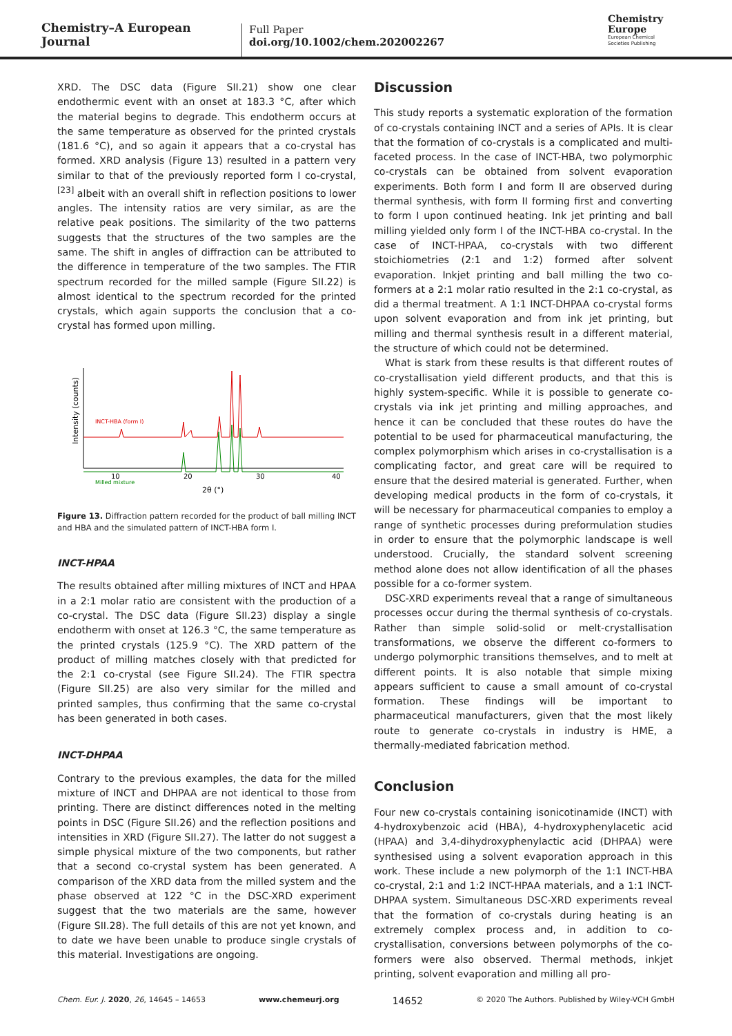Chemistry–A European Journal
Full Paper
doi.org/10.1002/chem.202002267
Chemistry
Europe
European Chemical
Societies Publishing
XRD. The DSC data (Figure SII.21) show one clear endothermic event with an onset at 183.3 °C, after which the material begins to degrade. This endotherm occurs at the same temperature as observed for the printed crystals (181.6 °C), and so again it appears that a co-crystal has formed. XRD analysis (Figure 13) resulted in a pattern very similar to that of the previously reported form I co-crystal,<sup>[23]</sup> albeit with an overall shift in reflection positions to lower angles. The intensity ratios are very similar, as are the relative peak positions. The similarity of the two patterns suggests that the structures of the two samples are the same. The shift in angles of diffraction can be attributed to the difference in temperature of the two samples. The FTIR spectrum recorded for the milled sample (Figure SII.22) is almost identical to the spectrum recorded for the printed crystals, which again supports the conclusion that a co-crystal has formed upon milling.
Intensity (counts)
INCT-HBA (form I)
Milled mixture
10
20
30
40
2θ (°)
Figure 13. Diffraction pattern recorded for the product of ball milling INCT and HBA and the simulated pattern of INCT-HBA form I.
INCT-HPAA
The results obtained after milling mixtures of INCT and HPAA in a 2:1 molar ratio are consistent with the production of a co-crystal. The DSC data (Figure SII.23) display a single endotherm with onset at 126.3 °C, the same temperature as the printed crystals (125.9 °C). The XRD pattern of the product of milling matches closely with that predicted for the 2:1 co-crystal (see Figure SII.24). The FTIR spectra (Figure SII.25) are also very similar for the milled and printed samples, thus confirming that the same co-crystal has been generated in both cases.
INCT-DHPAA
Contrary to the previous examples, the data for the milled mixture of INCT and DHPAA are not identical to those from printing. There are distinct differences noted in the melting points in DSC (Figure SII.26) and the reflection positions and intensities in XRD (Figure SII.27). The latter do not suggest a simple physical mixture of the two components, but rather that a second co-crystal system has been generated. A comparison of the XRD data from the milled system and the phase observed at 122 °C in the DSC-XRD experiment suggest that the two materials are the same, however (Figure SII.28). The full details of this are not yet known, and to date we have been unable to produce single crystals of this material. Investigations are ongoing.
Discussion
This study reports a systematic exploration of the formation of co-crystals containing INCT and a series of APIs. It is clear that the formation of co-crystals is a complicated and multi-faceted process. In the case of INCT-HBA, two polymorphic co-crystals can be obtained from solvent evaporation experiments. Both form I and form II are observed during thermal synthesis, with form II forming first and converting to form I upon continued heating. Ink jet printing and ball milling yielded only form I of the INCT-HBA co-crystal. In the case of INCT-HPAA, co-crystals with two different stoichiometries (2:1 and 1:2) formed after solvent evaporation. Inkjet printing and ball milling the two co-formers at a 2:1 molar ratio resulted in the 2:1 co-crystal, as did a thermal treatment. A 1:1 INCT-DHPAA co-crystal forms upon solvent evaporation and from ink jet printing, but milling and thermal synthesis result in a different material, the structure of which could not be determined.
What is stark from these results is that different routes of co-crystallisation yield different products, and that this is highly system-specific. While it is possible to generate co-crystals via ink jet printing and milling approaches, and hence it can be concluded that these routes do have the potential to be used for pharmaceutical manufacturing, the complex polymorphism which arises in co-crystallisation is a complicating factor, and great care will be required to ensure that the desired material is generated. Further, when developing medical products in the form of co-crystals, it will be necessary for pharmaceutical companies to employ a range of synthetic processes during preformulation studies in order to ensure that the polymorphic landscape is well understood. Crucially, the standard solvent screening method alone does not allow identification of all the phases possible for a co-former system.
DSC-XRD experiments reveal that a range of simultaneous processes occur during the thermal synthesis of co-crystals. Rather than simple solid-solid or melt-crystallisation transformations, we observe the different co-formers to undergo polymorphic transitions themselves, and to melt at different points. It is also notable that simple mixing appears sufficient to cause a small amount of co-crystal formation. These findings will be important to pharmaceutical manufacturers, given that the most likely route to generate co-crystals in industry is HME, a thermally-mediated fabrication method.
Conclusion
Four new co-crystals containing isonicotinamide (INCT) with 4-hydroxybenzoic acid (HBA), 4-hydroxyphenylacetic acid (HPAA) and 3,4-dihydroxyphenylactic acid (DHPAA) were synthesised using a solvent evaporation approach in this work. These include a new polymorph of the 1:1 INCT-HBA co-crystal, 2:1 and 1:2 INCT-HPAA materials, and a 1:1 INCT-DHPAA system. Simultaneous DSC-XRD experiments reveal that the formation of co-crystals during heating is an extremely complex process and, in addition to co-crystallisation, conversions between polymorphs of the co-formers were also observed. Thermal methods, inkjet printing, solvent evaporation and milling all pro-
Chem. Eur. J. 2020, 26, 14645 – 14653 www.chemeurj.org 14652 © 2020 The Authors. Published by Wiley-VCH GmbH